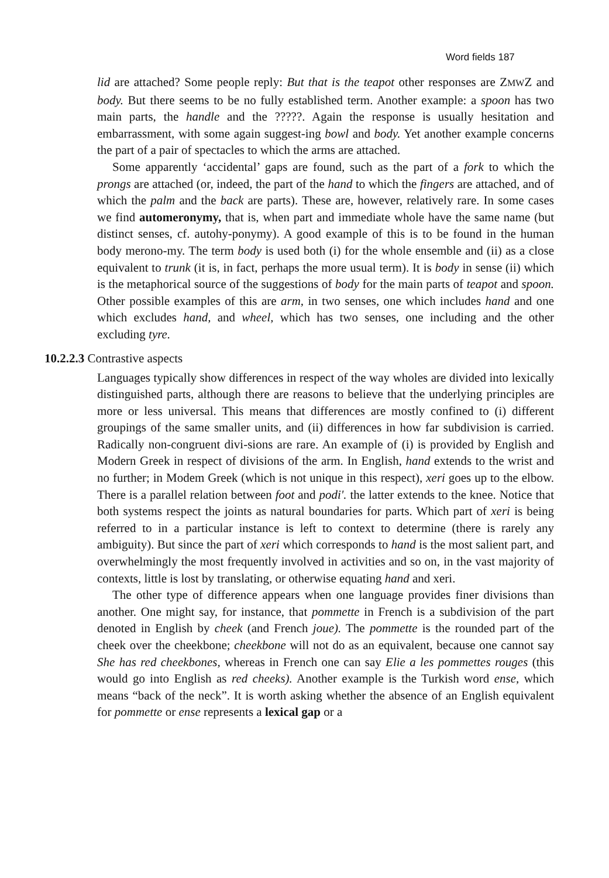Word fields 187
lid are attached? Some people reply: But that is the teapot other responses are ZMWZ and body. But there seems to be no fully established term. Another example: a spoon has two main parts, the handle and the ?????. Again the response is usually hesitation and embarrassment, with some again suggest-ing bowl and body. Yet another example concerns the part of a pair of spectacles to which the arms are attached.
Some apparently ‘accidental’ gaps are found, such as the part of a fork to which the prongs are attached (or, indeed, the part of the hand to which the fingers are attached, and of which the palm and the back are parts). These are, however, relatively rare. In some cases we find automeronymy, that is, when part and immediate whole have the same name (but distinct senses, cf. autohy-ponymy). A good example of this is to be found in the human body merono-my. The term body is used both (i) for the whole ensemble and (ii) as a close equivalent to trunk (it is, in fact, perhaps the more usual term). It is body in sense (ii) which is the metaphorical source of the suggestions of body for the main parts of teapot and spoon. Other possible examples of this are arm, in two senses, one which includes hand and one which excludes hand, and wheel, which has two senses, one including and the other excluding tyre.
10.2.2.3 Contrastive aspects
Languages typically show differences in respect of the way wholes are divided into lexically distinguished parts, although there are reasons to believe that the underlying principles are more or less universal. This means that differences are mostly confined to (i) different groupings of the same smaller units, and (ii) differences in how far subdivision is carried. Radically non-congruent divi-sions are rare. An example of (i) is provided by English and Modern Greek in respect of divisions of the arm. In English, hand extends to the wrist and no further; in Modem Greek (which is not unique in this respect), xeri goes up to the elbow. There is a parallel relation between foot and podi'. the latter extends to the knee. Notice that both systems respect the joints as natural boundaries for parts. Which part of xeri is being referred to in a particular instance is left to context to determine (there is rarely any ambiguity). But since the part of xeri which corresponds to hand is the most salient part, and overwhelmingly the most frequently involved in activities and so on, in the vast majority of contexts, little is lost by translating, or otherwise equating hand and xeri.
The other type of difference appears when one language provides finer divisions than another. One might say, for instance, that pommette in French is a subdivision of the part denoted in English by cheek (and French joue). The pommette is the rounded part of the cheek over the cheekbone; cheekbone will not do as an equivalent, because one cannot say She has red cheekbones, whereas in French one can say Elie a les pommettes rouges (this would go into English as red cheeks). Another example is the Turkish word ense, which means “back of the neck”. It is worth asking whether the absence of an English equivalent for pommette or ense represents a lexical gap or a